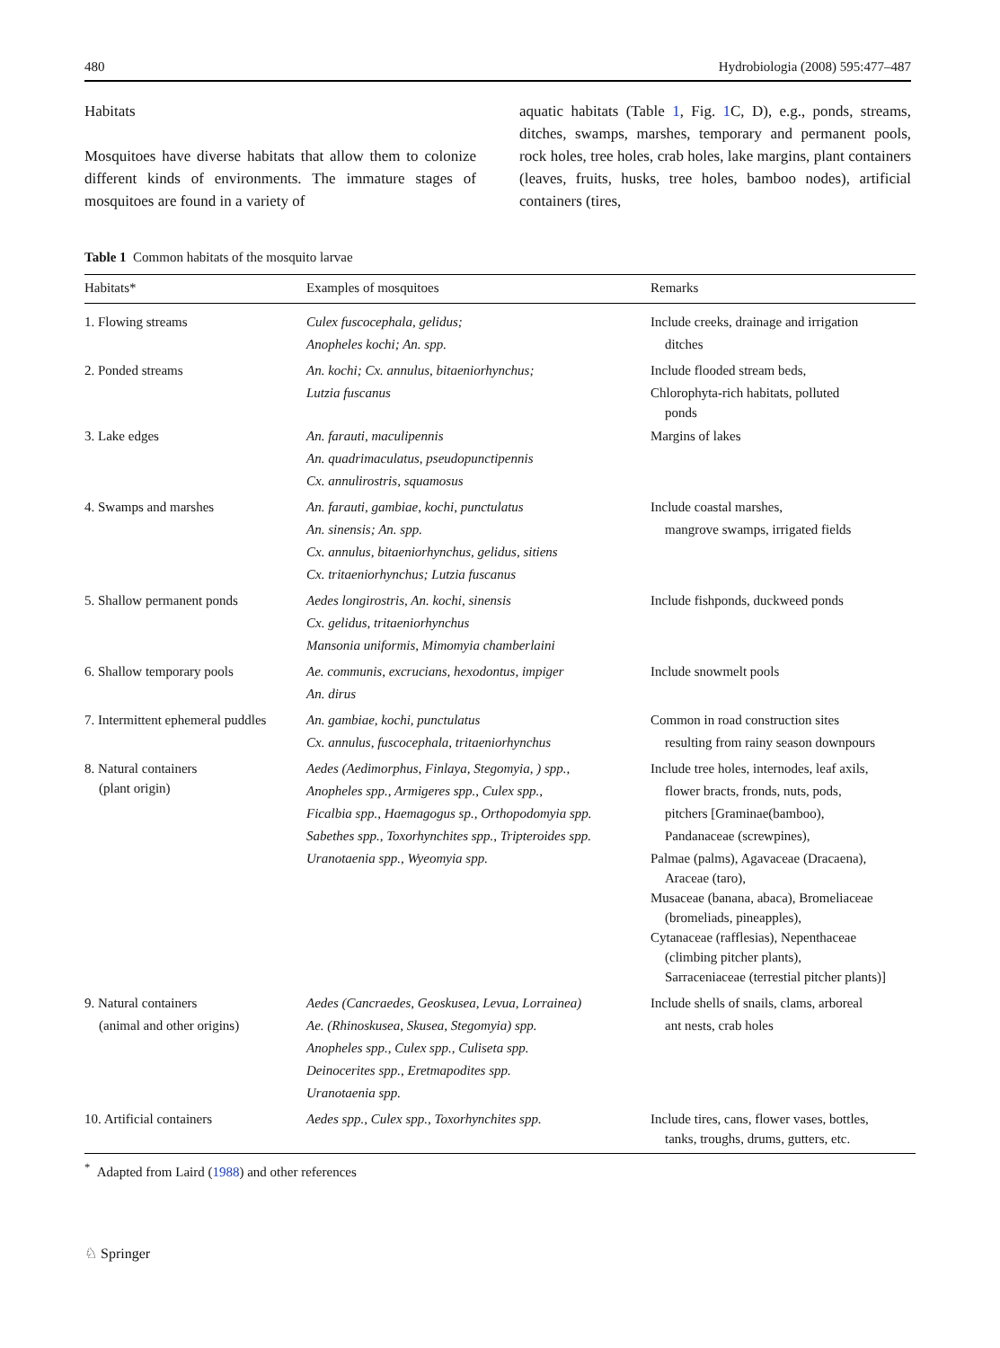480 Hydrobiologia (2008) 595:477–487
Habitats
Mosquitoes have diverse habitats that allow them to colonize different kinds of environments. The immature stages of mosquitoes are found in a variety of
aquatic habitats (Table 1, Fig. 1 C, D), e.g., ponds, streams, ditches, swamps, marshes, temporary and permanent pools, rock holes, tree holes, crab holes, lake margins, plant containers (leaves, fruits, husks, tree holes, bamboo nodes), artificial containers (tires,
Table 1 Common habitats of the mosquito larvae
| Habitats* | Examples of mosquitoes | Remarks |
| --- | --- | --- |
| 1. Flowing streams | Culex fuscocephala, gelidus; Anopheles kochi; An. spp. | Include creeks, drainage and irrigation ditches |
| 2. Ponded streams | An. kochi; Cx. annulus, bitaeniorhynchus; Lutzia fuscanus | Include flooded stream beds, Chlorophyta-rich habitats, polluted ponds |
| 3. Lake edges | An. farauti, maculipennis An. quadrimaculatus, pseudopunctipennis Cx. annulirostris, squamosus | Margins of lakes |
| 4. Swamps and marshes | An. farauti, gambiae, kochi, punctulatus An. sinensis; An. spp. Cx. annulus, bitaeniorhynchus, gelidus, sitiens Cx. tritaeniorhynchus; Lutzia fuscanus | Include coastal marshes, mangrove swamps, irrigated fields |
| 5. Shallow permanent ponds | Aedes longirostris, An. kochi, sinensis Cx. gelidus, tritaeniorhynchus Mansonia uniformis, Mimomyia chamberlaini | Include fishponds, duckweed ponds |
| 6. Shallow temporary pools | Ae. communis, excrucians, hexodontus, impiger An. dirus | Include snowmelt pools |
| 7. Intermittent ephemeral puddles | An. gambiae, kochi, punctulatus Cx. annulus, fuscocephala, tritaeniorhynchus | Common in road construction sites resulting from rainy season downpours |
| 8. Natural containers (plant origin) | Aedes (Aedimorphus, Finlaya, Stegomyia, ) spp., Anopheles spp., Armigeres spp., Culex spp., Ficalbia spp., Haemagogus sp., Orthopodomyia spp. Sabethes spp., Toxorhynchites spp., Tripteroides spp. Uranotaenia spp., Wyeomyia spp. | Include tree holes, internodes, leaf axils, flower bracts, fronds, nuts, pods, pitchers [Graminae(bamboo), Pandanaceae (screwpines), Palmae (palms), Agavaceae (Dracaena), Araceae (taro), Musaceae (banana, abaca), Bromeliaceae (bromeliads, pineapples), Cytanaceae (rafflesias), Nepenthaceae (climbing pitcher plants), Sarraceniaceae (terrestial pitcher plants)] |
| 9. Natural containers (animal and other origins) | Aedes (Cancraedes, Geoskusea, Levua, Lorrainea) Ae. (Rhinoskusea, Skusea, Stegomyia) spp. Anopheles spp., Culex spp., Culiseta spp. Deinocerites spp., Eretmapodites spp. Uranotaenia spp. | Include shells of snails, clams, arboreal ant nests, crab holes |
| 10. Artificial containers | Aedes spp., Culex spp., Toxorhynchites spp. | Include tires, cans, flower vases, bottles, tanks, troughs, drums, gutters, etc. |
<sup>*</sup> Adapted from Laird (1988) and other references
♘ Springer